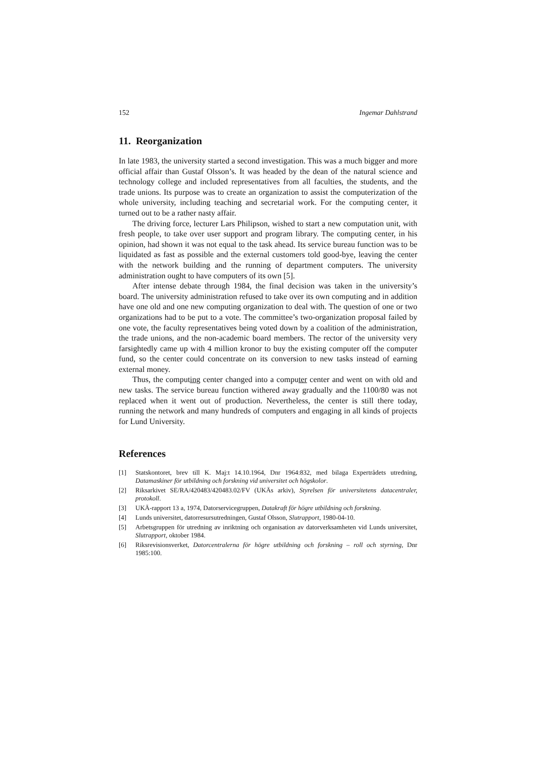152 Ingemar Dahlstrand
11. Reorganization
In late 1983, the university started a second investigation. This was a much bigger and more official affair than Gustaf Olsson’s. It was headed by the dean of the natural science and technology college and included representatives from all faculties, the students, and the trade unions. Its purpose was to create an organization to assist the computerization of the whole university, including teaching and secretarial work. For the computing center, it turned out to be a rather nasty affair.
The driving force, lecturer Lars Philipson, wished to start a new computation unit, with fresh people, to take over user support and program library. The computing center, in his opinion, had shown it was not equal to the task ahead. Its service bureau function was to be liquidated as fast as possible and the external customers told good-bye, leaving the center with the network building and the running of department computers. The university administration ought to have computers of its own [5].
After intense debate through 1984, the final decision was taken in the university’s board. The university administration refused to take over its own computing and in addition have one old and one new computing organization to deal with. The question of one or two organizations had to be put to a vote. The committee’s two-organization proposal failed by one vote, the faculty representatives being voted down by a coalition of the administration, the trade unions, and the non-academic board members. The rector of the university very farsightedly came up with 4 million kronor to buy the existing computer off the computer fund, so the center could concentrate on its conversion to new tasks instead of earning external money.
Thus, the computing center changed into a computer center and went on with old and new tasks. The service bureau function withered away gradually and the 1100/80 was not replaced when it went out of production. Nevertheless, the center is still there today, running the network and many hundreds of computers and engaging in all kinds of projects for Lund University.
References
[1] Statskontoret, brev till K. Maj:t 14.10.1964, Dnr 1964:832, med bilaga Expertrådets utredning, Datamaskiner för utbildning och forskning vid universitet och högskolor.
[2] Riksarkivet SE/RA/420483/420483.02/FV (UKÄs arkiv), Styrelsen för universitetens datacentraler, protokoll.
[3] UKÄ-rapport 13 a, 1974, Datorservicegruppen, Datakraft för högre utbildning och forskning.
[4] Lunds universitet, datorresursutredningen, Gustaf Olsson, Slutrapport, 1980-04-10.
[5] Arbetsgruppen för utredning av inriktning och organisation av datorverksamheten vid Lunds universitet, Slutrapport, oktober 1984.
[6] Riksrevisionsverket, Datorcentralerna för högre utbildning och forskning – roll och styrning, Dnr 1985:100.